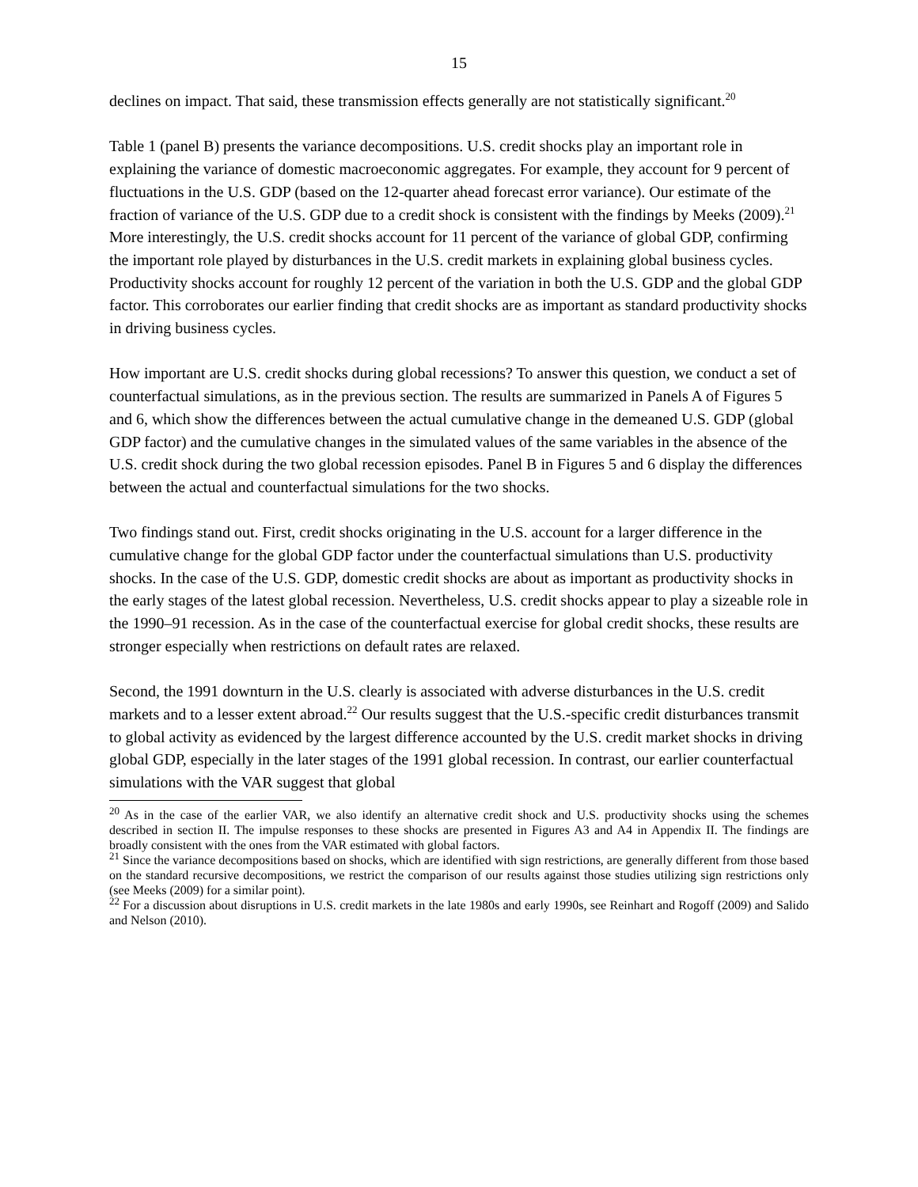15
declines on impact. That said, these transmission effects generally are not statistically significant.<sup>20</sup>
Table 1 (panel B) presents the variance decompositions. U.S. credit shocks play an important role in explaining the variance of domestic macroeconomic aggregates. For example, they account for 9 percent of fluctuations in the U.S. GDP (based on the 12-quarter ahead forecast error variance). Our estimate of the fraction of variance of the U.S. GDP due to a credit shock is consistent with the findings by Meeks (2009).<sup>21</sup> More interestingly, the U.S. credit shocks account for 11 percent of the variance of global GDP, confirming the important role played by disturbances in the U.S. credit markets in explaining global business cycles. Productivity shocks account for roughly 12 percent of the variation in both the U.S. GDP and the global GDP factor. This corroborates our earlier finding that credit shocks are as important as standard productivity shocks in driving business cycles.
How important are U.S. credit shocks during global recessions? To answer this question, we conduct a set of counterfactual simulations, as in the previous section. The results are summarized in Panels A of Figures 5 and 6, which show the differences between the actual cumulative change in the demeaned U.S. GDP (global GDP factor) and the cumulative changes in the simulated values of the same variables in the absence of the U.S. credit shock during the two global recession episodes. Panel B in Figures 5 and 6 display the differences between the actual and counterfactual simulations for the two shocks.
Two findings stand out. First, credit shocks originating in the U.S. account for a larger difference in the cumulative change for the global GDP factor under the counterfactual simulations than U.S. productivity shocks. In the case of the U.S. GDP, domestic credit shocks are about as important as productivity shocks in the early stages of the latest global recession. Nevertheless, U.S. credit shocks appear to play a sizeable role in the 1990–91 recession. As in the case of the counterfactual exercise for global credit shocks, these results are stronger especially when restrictions on default rates are relaxed.
Second, the 1991 downturn in the U.S. clearly is associated with adverse disturbances in the U.S. credit markets and to a lesser extent abroad.<sup>22</sup> Our results suggest that the U.S.-specific credit disturbances transmit to global activity as evidenced by the largest difference accounted by the U.S. credit market shocks in driving global GDP, especially in the later stages of the 1991 global recession. In contrast, our earlier counterfactual simulations with the VAR suggest that global
<sup>20</sup> As in the case of the earlier VAR, we also identify an alternative credit shock and U.S. productivity shocks using the schemes described in section II. The impulse responses to these shocks are presented in Figures A3 and A4 in Appendix II. The findings are broadly consistent with the ones from the VAR estimated with global factors.
<sup>21</sup> Since the variance decompositions based on shocks, which are identified with sign restrictions, are generally different from those based on the standard recursive decompositions, we restrict the comparison of our results against those studies utilizing sign restrictions only (see Meeks (2009) for a similar point).
<sup>22</sup> For a discussion about disruptions in U.S. credit markets in the late 1980s and early 1990s, see Reinhart and Rogoff (2009) and Salido and Nelson (2010).